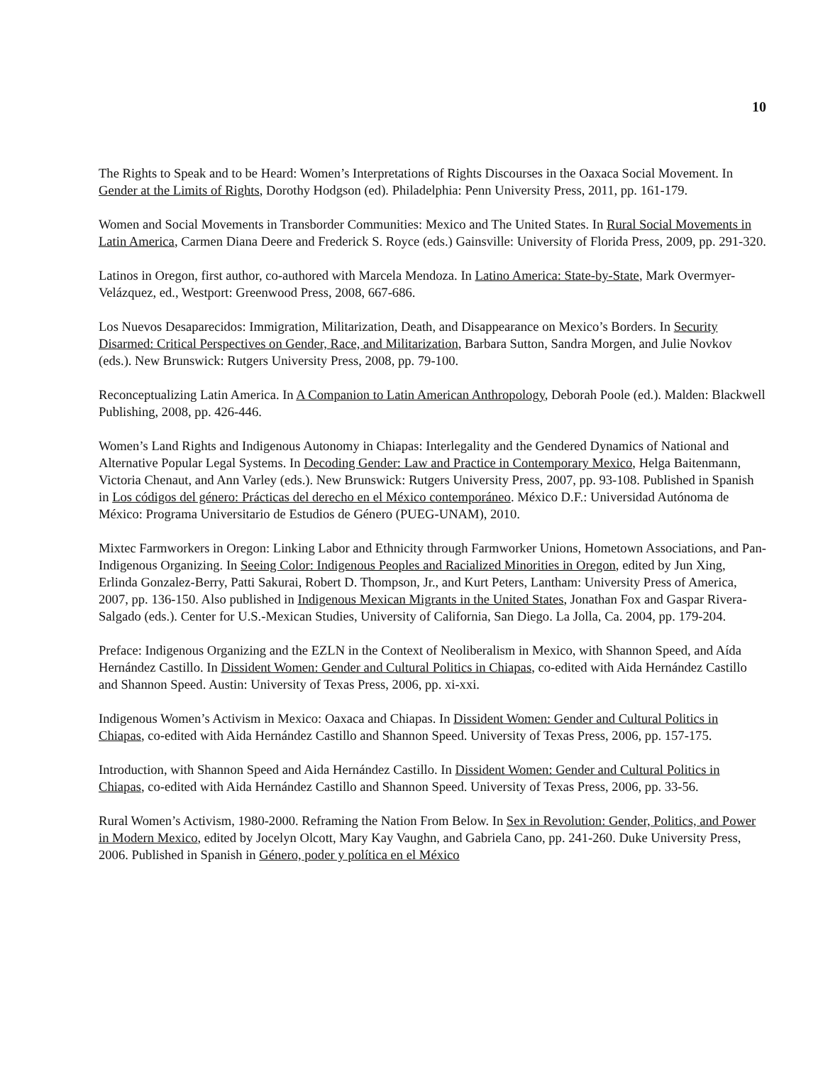10
The Rights to Speak and to be Heard: Women’s Interpretations of Rights Discourses in the Oaxaca Social Movement. In Gender at the Limits of Rights, Dorothy Hodgson (ed). Philadelphia: Penn University Press, 2011, pp. 161-179.
Women and Social Movements in Transborder Communities: Mexico and The United States. In Rural Social Movements in Latin America, Carmen Diana Deere and Frederick S. Royce (eds.) Gainsville: University of Florida Press, 2009, pp. 291-320.
Latinos in Oregon, first author, co-authored with Marcela Mendoza. In Latino America: State-by-State, Mark Overmyer-Velázquez, ed., Westport: Greenwood Press, 2008, 667-686.
Los Nuevos Desaparecidos: Immigration, Militarization, Death, and Disappearance on Mexico’s Borders. In Security Disarmed: Critical Perspectives on Gender, Race, and Militarization, Barbara Sutton, Sandra Morgen, and Julie Novkov (eds.). New Brunswick: Rutgers University Press, 2008, pp. 79-100.
Reconceptualizing Latin America. In A Companion to Latin American Anthropology, Deborah Poole (ed.). Malden: Blackwell Publishing, 2008, pp. 426-446.
Women’s Land Rights and Indigenous Autonomy in Chiapas: Interlegality and the Gendered Dynamics of National and Alternative Popular Legal Systems. In Decoding Gender: Law and Practice in Contemporary Mexico, Helga Baitenmann, Victoria Chenaut, and Ann Varley (eds.). New Brunswick: Rutgers University Press, 2007, pp. 93-108. Published in Spanish in Los códigos del género: Prácticas del derecho en el México contemporáneo. México D.F.: Universidad Autónoma de México: Programa Universitario de Estudios de Género (PUEG-UNAM), 2010.
Mixtec Farmworkers in Oregon: Linking Labor and Ethnicity through Farmworker Unions, Hometown Associations, and Pan-Indigenous Organizing. In Seeing Color: Indigenous Peoples and Racialized Minorities in Oregon, edited by Jun Xing, Erlinda Gonzalez-Berry, Patti Sakurai, Robert D. Thompson, Jr., and Kurt Peters, Lantham: University Press of America, 2007, pp. 136-150. Also published in Indigenous Mexican Migrants in the United States, Jonathan Fox and Gaspar Rivera-Salgado (eds.). Center for U.S.-Mexican Studies, University of California, San Diego. La Jolla, Ca. 2004, pp. 179-204.
Preface: Indigenous Organizing and the EZLN in the Context of Neoliberalism in Mexico, with Shannon Speed, and Aída Hernández Castillo. In Dissident Women: Gender and Cultural Politics in Chiapas, co-edited with Aida Hernández Castillo and Shannon Speed. Austin: University of Texas Press, 2006, pp. xi-xxi.
Indigenous Women’s Activism in Mexico: Oaxaca and Chiapas. In Dissident Women: Gender and Cultural Politics in Chiapas, co-edited with Aida Hernández Castillo and Shannon Speed. University of Texas Press, 2006, pp. 157-175.
Introduction, with Shannon Speed and Aida Hernández Castillo. In Dissident Women: Gender and Cultural Politics in Chiapas, co-edited with Aida Hernández Castillo and Shannon Speed. University of Texas Press, 2006, pp. 33-56.
Rural Women’s Activism, 1980-2000. Reframing the Nation From Below. In Sex in Revolution: Gender, Politics, and Power in Modern Mexico, edited by Jocelyn Olcott, Mary Kay Vaughn, and Gabriela Cano, pp. 241-260. Duke University Press, 2006. Published in Spanish in Género, poder y política en el México